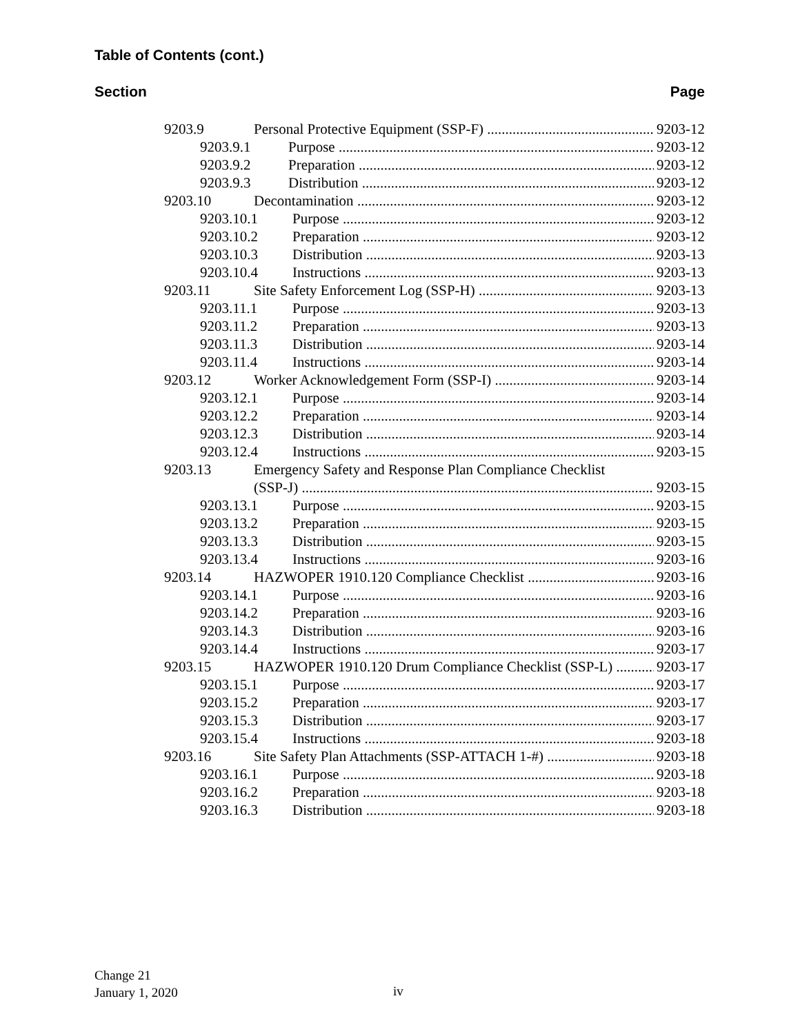Table of Contents (cont.)
Section Page
9203.9 Personal Protective Equipment (SSP-F) 9203-12
9203.9.1 Purpose 9203-12
9203.9.2 Preparation 9203-12
9203.9.3 Distribution 9203-12
9203.10 Decontamination 9203-12
9203.10.1 Purpose 9203-12
9203.10.2 Preparation 9203-12
9203.10.3 Distribution 9203-13
9203.10.4 Instructions 9203-13
9203.11 Site Safety Enforcement Log (SSP-H) 9203-13
9203.11.1 Purpose 9203-13
9203.11.2 Preparation 9203-13
9203.11.3 Distribution 9203-14
9203.11.4 Instructions 9203-14
9203.12 Worker Acknowledgement Form (SSP-I) 9203-14
9203.12.1 Purpose 9203-14
9203.12.2 Preparation 9203-14
9203.12.3 Distribution 9203-14
9203.12.4 Instructions 9203-15
9203.13 Emergency Safety and Response Plan Compliance Checklist
(SSP-J) 9203-15
9203.13.1 Purpose 9203-15
9203.13.2 Preparation 9203-15
9203.13.3 Distribution 9203-15
9203.13.4 Instructions 9203-16
9203.14 HAZWOPER 1910.120 Compliance Checklist 9203-16
9203.14.1 Purpose 9203-16
9203.14.2 Preparation 9203-16
9203.14.3 Distribution 9203-16
9203.14.4 Instructions 9203-17
9203.15 HAZWOPER 1910.120 Drum Compliance Checklist (SSP-L) 9203-17
9203.15.1 Purpose 9203-17
9203.15.2 Preparation 9203-17
9203.15.3 Distribution 9203-17
9203.15.4 Instructions 9203-18
9203.16 Site Safety Plan Attachments (SSP-ATTACH 1-#) 9203-18
9203.16.1 Purpose 9203-18
9203.16.2 Preparation 9203-18
9203.16.3 Distribution 9203-18
Change 21
January 1, 2020
iv